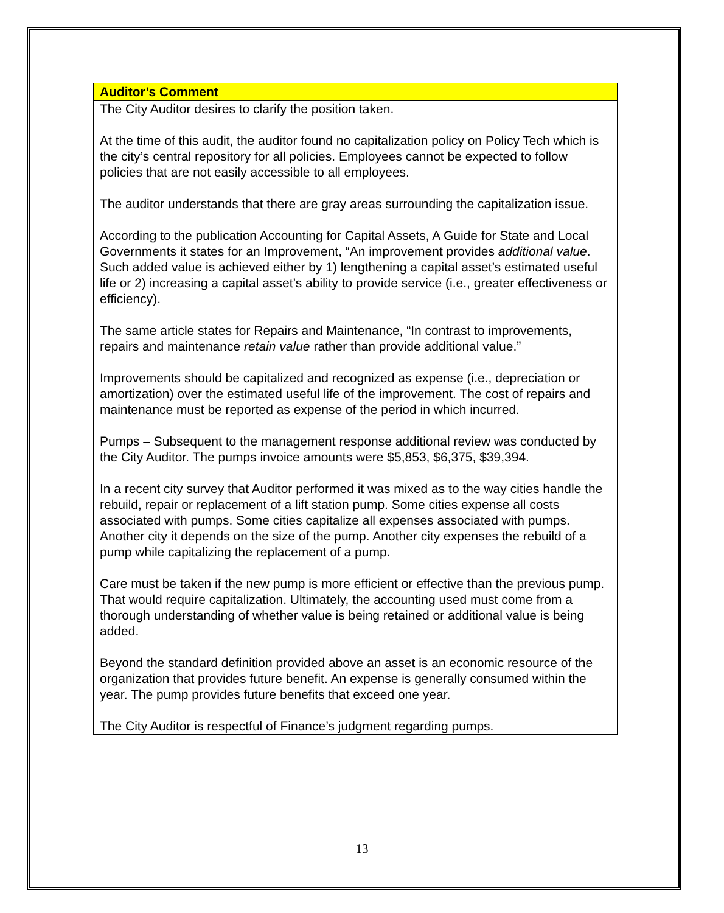Auditor’s Comment
The City Auditor desires to clarify the position taken.
At the time of this audit, the auditor found no capitalization policy on Policy Tech which is the city’s central repository for all policies. Employees cannot be expected to follow policies that are not easily accessible to all employees.
The auditor understands that there are gray areas surrounding the capitalization issue.
According to the publication Accounting for Capital Assets, A Guide for State and Local Governments it states for an Improvement, “An improvement provides additional value. Such added value is achieved either by 1) lengthening a capital asset’s estimated useful life or 2) increasing a capital asset’s ability to provide service (i.e., greater effectiveness or efficiency).
The same article states for Repairs and Maintenance, “In contrast to improvements, repairs and maintenance retain value rather than provide additional value.”
Improvements should be capitalized and recognized as expense (i.e., depreciation or amortization) over the estimated useful life of the improvement. The cost of repairs and maintenance must be reported as expense of the period in which incurred.
Pumps – Subsequent to the management response additional review was conducted by the City Auditor. The pumps invoice amounts were $5,853, $6,375, $39,394.
In a recent city survey that Auditor performed it was mixed as to the way cities handle the rebuild, repair or replacement of a lift station pump. Some cities expense all costs associated with pumps. Some cities capitalize all expenses associated with pumps. Another city it depends on the size of the pump. Another city expenses the rebuild of a pump while capitalizing the replacement of a pump.
Care must be taken if the new pump is more efficient or effective than the previous pump. That would require capitalization. Ultimately, the accounting used must come from a thorough understanding of whether value is being retained or additional value is being added.
Beyond the standard definition provided above an asset is an economic resource of the organization that provides future benefit. An expense is generally consumed within the year. The pump provides future benefits that exceed one year.
The City Auditor is respectful of Finance’s judgment regarding pumps.
13